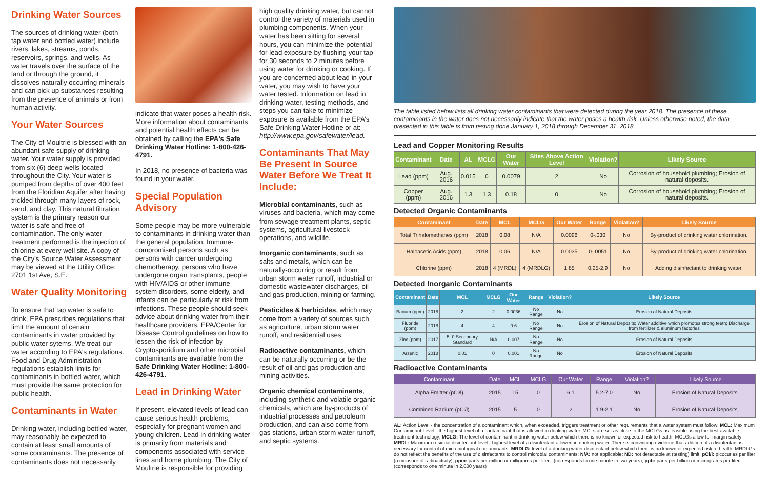Drinking Water Sources
The sources of drinking water (both tap water and bottled water) include rivers, lakes, streams, ponds, reservoirs, springs, and wells. As water travels over the surface of the land or through the ground, it dissolves naturally occurring minerals and can pick up substances resulting from the presence of animals or from human activity.
Your Water Sources
The City of Moultrie is blessed with an abundant safe supply of drinking water. Your water supply is provided from six (6) deep wells located throughout the City. Your water is pumped from depths of over 400 feet from the Floridian Aquifer after having trickled through many layers of rock, sand, and clay. This natural filtration system is the primary reason our water is safe and free of contamination. The only water treatment performed is the injection of chlorine at every well site. A copy of the City’s Source Water Assessment may be viewed at the Utility Office: 2701 1st Ave, S.E.
Water Quality Monitoring
To ensure that tap water is safe to drink, EPA prescribes regulations that limit the amount of certain contaminants in water provided by public water sytems. We treat our water according to EPA's regulations. Food and Drug Administration regulations establish limits for contaminants in bottled water, which must provide the same protection for public health.
Contaminants in Water
Drinking water, including bottled water, may reasonably be expected to contain at least small amounts of some contaminants. The presence of contaminants does not necessarily
indicate that water poses a health risk. More information about contaminants and potential health effects can be obtained by calling the EPA's Safe Drinking Water Hotline: 1-800-426-4791.
In 2018, no presence of bacteria was found in your water.
Special Population Advisory
Some people may be more vulnerable to contaminants in drinking water than the general population. Immune-compromised persons such as persons with cancer undergoing chemotherapy, persons who have undergone organ transplants, people with HIV/AIDS or other immune system disorders, some elderly, and infants can be particularly at risk from infections. These people should seek advice about drinking water from their healthcare providers. EPA/Center for Disease Control guidelines on how to lessen the risk of infection by Cryptosporidium and other microbial contaminants are available from the Safe Drinking Water Hotline: 1-800-426-4791.
Lead in Drinking Water
If present, elevated levels of lead can cause serious health problems, especially for pregnant women and young children. Lead in drinking water is primarily from materials and components associated with service lines and home plumbing. The City of Moultrie is responsible for providing
high quality drinking water, but cannot control the variety of materials used in plumbing components. When your water has been sitting for several hours, you can minimize the potential for lead exposure by flushing your tap for 30 seconds to 2 minutes before using water for drinking or cooking. If you are concerned about lead in your water, you may wish to have your water tested. Information on lead in drinking water, testing methods, and steps you can take to minimize exposure is available from the EPA’s Safe Drinking Water Hotline or at: http://www.epa.gov/safewater/lead.
Contaminants That May Be Present In Source Water Before We Treat It Include:
Microbial contaminants, such as viruses and bacteria, which may come from sewage treatment plants, septic systems, agricultural livestock operations, and wildlife.
Inorganic contaminants, such as salts and metals, which can be naturally-occurring or result from urban storm water runoff, industrial or domestic wastewater discharges, oil and gas production, mining or farming.
Pesticides & herbicides, which may come from a variety of sources such as agriculture, urban storm water runoff, and residential uses.
Radioactive contaminants, which can be naturally occurring or be the result of oil and gas production and mining activities.
Organic chemical contaminants, including synthetic and volatile organic chemicals, which are by-products of industrial processes and petroleum production, and can also come from gas stations, urban storm water runoff, and septic systems.
The table listed below lists all drinking water contaminants that were detected during the year 2018. The presence of these contaminants in the water does not necessarily indicate that the water poses a health risk. Unless otherwise noted, the data presented in this table is from testing done January 1, 2018 through December 31, 2018
Lead and Copper Monitoring Results
| Contaminant | Date | AL | MCLG | Our Water | Sites Above Action Level | Violation? | Likely Source |
| --- | --- | --- | --- | --- | --- | --- | --- |
| Lead (ppm) | Aug. 2016 | 0.015 | 0 | 0.0079 | 2 | No | Corrosion of household plumbing; Erosion of natural deposits. |
| Copper (ppm) | Aug. 2016 | 1.3 | 1.3 | 0.18 | 0 | No | Corrosion of household plumbing; Erosion of natural deposits. |
Detected Organic Contaminants
| Contaminant | Date | MCL | MCLG | Our Water | Range | Violation? | Likely Source |
| --- | --- | --- | --- | --- | --- | --- | --- |
| Total Trihalomethanes (ppm) | 2018 | 0.08 | N/A | 0.0096 | 0-.030 | No | By-product of drinking water chlorination. |
| Haloacetic Acids (ppm) | 2018 | 0.06 | N/A | 0.0035 | 0-.0051 | No | By-product of drinking water chlorination. |
| Chlorine (ppm) | 2018 | 4 (MRDL) | 4 (MRDLG) | 1.85 | 0.25-2.9 | No | Adding disinfectant to drinking water. |
Detected Inorganic Contaminants
| Contaminant | Date | MCL | MCLG | Our Water | Range | Violation? | Likely Source |
| --- | --- | --- | --- | --- | --- | --- | --- |
| Barium (ppm) | 2018 | 2 | 2 | 0.0036 | No Range | No | Erosion of Natural Deposits |
| Fluoride (ppm) | 2018 | 4 | 4 | 0.6 | No Range | No | Erosion of Natural Deposits; Water additive which promotes strong teeth; Discharge from fertilizer & aluminum factories |
| Zinc (ppm) | 2017 | 5 .0 Secondary Standard | N/A | 0.007 | No Range | No | Erosion of Natural Deposits |
| Arsenic | 2018 | 0.01 | 0 | 0.001 | No Range | No | Erosion of Natural Deposits |
Radioactive Contaminants
| Contaminant | Date | MCL | MCLG | Our Water | Range | Violation? | Likely Source |
| --- | --- | --- | --- | --- | --- | --- | --- |
| Alpha Emitter (pCi/l) | 2015 | 15 | 0 | 6.1 | 5.2-7.0 | No | Erosion of Natural Deposits. |
| Combined Radium (pCi/l) | 2015 | 5 | 0 | 2 | 1.9-2.1 | No | Erosion of Natural Deposits. |
AL: Action Level - the concentration of a contaminant which, when exceeded, triggers treatment or other requirements that a water system must follow; MCL: Maximum Contaminant Level - the highest level of a contaminant that is allowed in drinking water. MCLs are set as close to the MCLGs as feasible using the best available treatment technology; MCLG: The level of contaminant in drinking water below which there is no known or expected risk to health. MCLGs allow for margin safety; MRDL: Maximum residual disinfectant level - highest level of a disinfectant allowed in drinking water. There is convincing evidence that addition of a disinfectant is necessary for control of microbiological contaminants; MRDLG: level of a drinking water disinfectant below which there is no known or expected risk to health. MRDLGs do not reflect the benefits of the use of disinfectants to control microbial contaminants; N/A: not applicable; ND: not detectable at (testing) limit; pCi/l: picocuries per liter (a measure of radioactivity); ppm: parts per million or milligrams per liter - (corresponds to one minute in two years); ppb: parts per billion or micrograms per liter -(corresponds to one minute in 2,000 years)